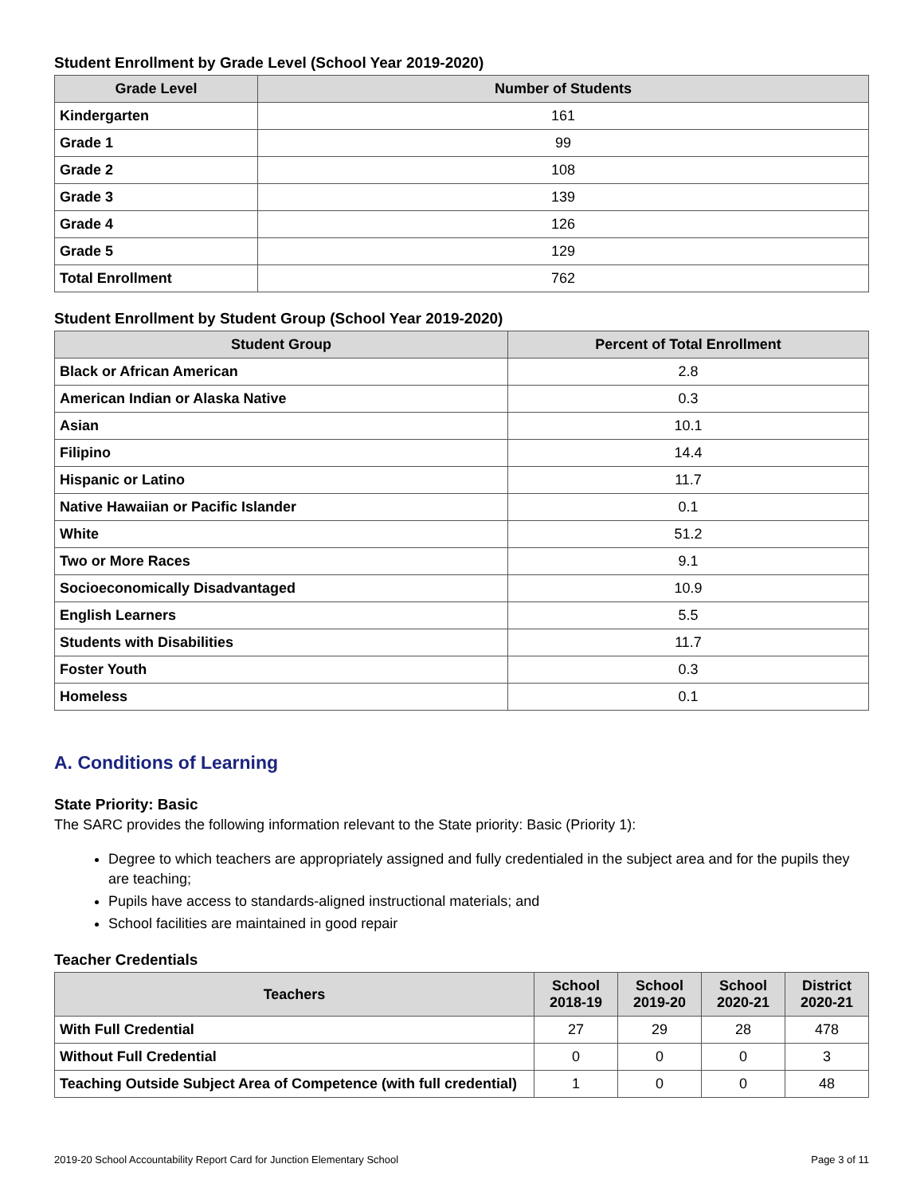Student Enrollment by Grade Level (School Year 2019-2020)
| Grade Level | Number of Students |
| --- | --- |
| Kindergarten | 161 |
| Grade 1 | 99 |
| Grade 2 | 108 |
| Grade 3 | 139 |
| Grade 4 | 126 |
| Grade 5 | 129 |
| Total Enrollment | 762 |
Student Enrollment by Student Group (School Year 2019-2020)
| Student Group | Percent of Total Enrollment |
| --- | --- |
| Black or African American | 2.8 |
| American Indian or Alaska Native | 0.3 |
| Asian | 10.1 |
| Filipino | 14.4 |
| Hispanic or Latino | 11.7 |
| Native Hawaiian or Pacific Islander | 0.1 |
| White | 51.2 |
| Two or More Races | 9.1 |
| Socioeconomically Disadvantaged | 10.9 |
| English Learners | 5.5 |
| Students with Disabilities | 11.7 |
| Foster Youth | 0.3 |
| Homeless | 0.1 |
A. Conditions of Learning
State Priority: Basic
The SARC provides the following information relevant to the State priority: Basic (Priority 1):
Degree to which teachers are appropriately assigned and fully credentialed in the subject area and for the pupils they are teaching;
Pupils have access to standards-aligned instructional materials; and
School facilities are maintained in good repair
Teacher Credentials
| Teachers | School 2018-19 | School 2019-20 | School 2020-21 | District 2020-21 |
| --- | --- | --- | --- | --- |
| With Full Credential | 27 | 29 | 28 | 478 |
| Without Full Credential | 0 | 0 | 0 | 3 |
| Teaching Outside Subject Area of Competence (with full credential) | 1 | 0 | 0 | 48 |
2019-20 School Accountability Report Card for Junction Elementary School Page 3 of 11